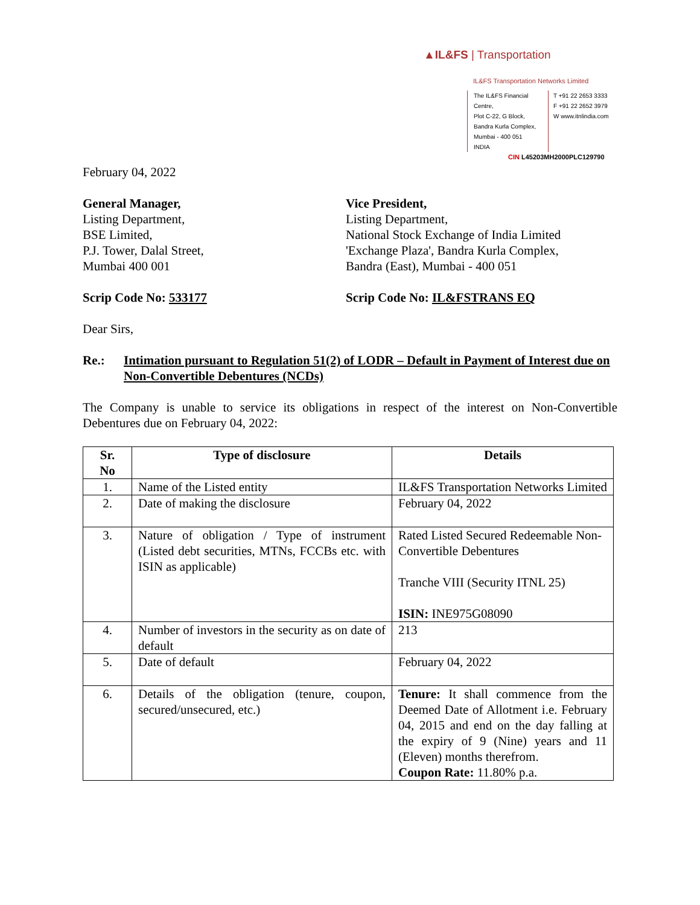▲IL&FS | Transportation
IL&FS Transportation Networks Limited
The IL&FS Financial Centre,
Plot C-22, G Block,
Bandra Kurla Complex,
Mumbai - 400 051
INDIA
T +91 22 2653 3333
F +91 22 2652 3979
W www.itnlindia.com
CIN L45203MH2000PLC129790
February 04, 2022
General Manager,
Listing Department,
BSE Limited,
P.J. Tower, Dalal Street,
Mumbai 400 001
Vice President,
Listing Department,
National Stock Exchange of India Limited
'Exchange Plaza', Bandra Kurla Complex,
Bandra (East), Mumbai - 400 051
Scrip Code No: 533177 Scrip Code No: IL&FSTRANS EQ
Dear Sirs,
Re.: Intimation pursuant to Regulation 51(2) of LODR – Default in Payment of Interest due on Non-Convertible Debentures (NCDs)
The Company is unable to service its obligations in respect of the interest on Non-Convertible Debentures due on February 04, 2022:
| Sr. No | Type of disclosure | Details |
| --- | --- | --- |
| 1. | Name of the Listed entity | IL&FS Transportation Networks Limited |
| 2. | Date of making the disclosure | February 04, 2022 |
| 3. | Nature of obligation / Type of instrument (Listed debt securities, MTNs, FCCBs etc. with ISIN as applicable) | Rated Listed Secured Redeemable Non-Convertible Debentures Tranche VIII (Security ITNL 25) ISIN: INE975G08090 |
| 4. | Number of investors in the security as on date of default | 213 |
| 5. | Date of default | February 04, 2022 |
| 6. | Details of the obligation (tenure, coupon, secured/unsecured, etc.) | Tenure: It shall commence from the Deemed Date of Allotment i.e. February 04, 2015 and end on the day falling at the expiry of 9 (Nine) years and 11 (Eleven) months therefrom. Coupon Rate: 11.80% p.a. |